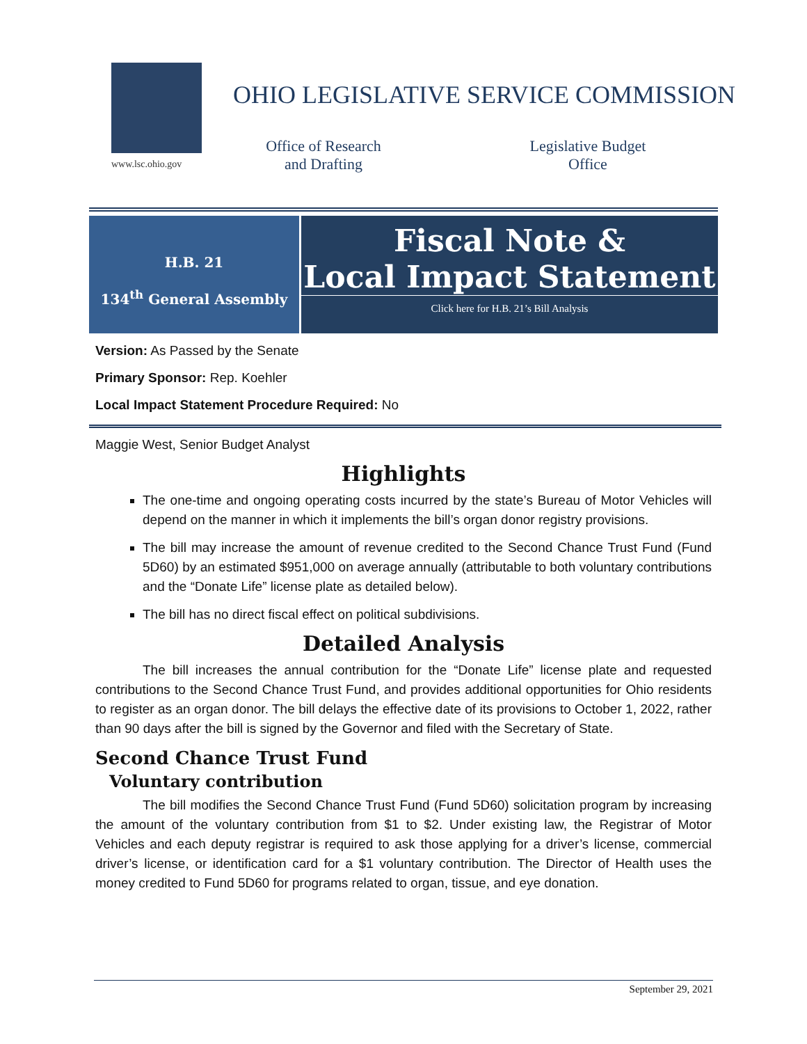www.lsc.ohio.gov
OHIO LEGISLATIVE SERVICE COMMISSION
Office of Research and Drafting
Legislative Budget Office
H.B. 21
134<sup>th</sup> General Assembly
Fiscal Note &
Local Impact Statement
Click here for H.B. 21’s Bill Analysis
Version: As Passed by the Senate
Primary Sponsor: Rep. Koehler
Local Impact Statement Procedure Required: No
Maggie West, Senior Budget Analyst
Highlights
The one-time and ongoing operating costs incurred by the state’s Bureau of Motor Vehicles will depend on the manner in which it implements the bill’s organ donor registry provisions.
The bill may increase the amount of revenue credited to the Second Chance Trust Fund (Fund 5D60) by an estimated $951,000 on average annually (attributable to both voluntary contributions and the “Donate Life” license plate as detailed below).
The bill has no direct fiscal effect on political subdivisions.
Detailed Analysis
The bill increases the annual contribution for the “Donate Life” license plate and requested contributions to the Second Chance Trust Fund, and provides additional opportunities for Ohio residents to register as an organ donor. The bill delays the effective date of its provisions to October 1, 2022, rather than 90 days after the bill is signed by the Governor and filed with the Secretary of State.
Second Chance Trust Fund
Voluntary contribution
The bill modifies the Second Chance Trust Fund (Fund 5D60) solicitation program by increasing the amount of the voluntary contribution from $1 to $2. Under existing law, the Registrar of Motor Vehicles and each deputy registrar is required to ask those applying for a driver’s license, commercial driver’s license, or identification card for a $1 voluntary contribution. The Director of Health uses the money credited to Fund 5D60 for programs related to organ, tissue, and eye donation.
September 29, 2021